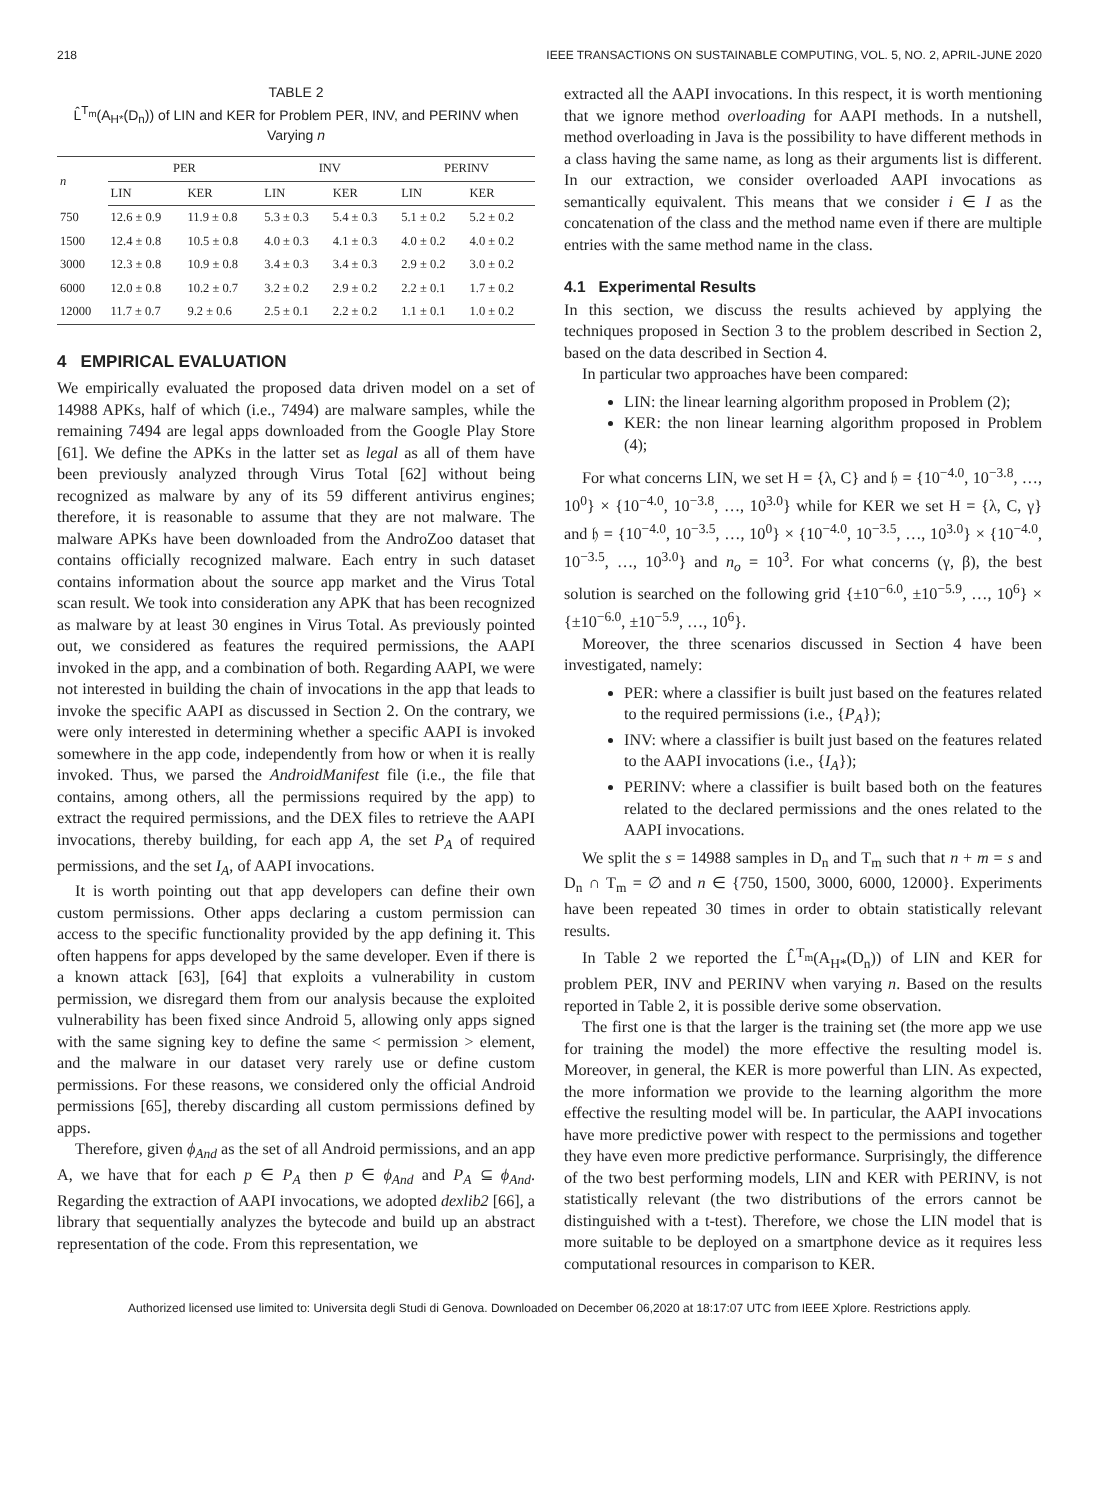218 IEEE TRANSACTIONS ON SUSTAINABLE COMPUTING, VOL. 5, NO. 2, APRIL-JUNE 2020
TABLE 2
L̂<sup>T<sub>m</sub></sup>(A<sub>H*</sub>(D<sub>n</sub>)) of LIN and KER for Problem PER, INV, and PERINV when Varying n
| n | PER | | INV | | PERINV | |
| --- | --- | --- | --- | --- | --- | --- |
| | LIN | KER | LIN | KER | LIN | KER |
| 750 | 12.6 ± 0.9 | 11.9 ± 0.8 | 5.3 ± 0.3 | 5.4 ± 0.3 | 5.1 ± 0.2 | 5.2 ± 0.2 |
| 1500 | 12.4 ± 0.8 | 10.5 ± 0.8 | 4.0 ± 0.3 | 4.1 ± 0.3 | 4.0 ± 0.2 | 4.0 ± 0.2 |
| 3000 | 12.3 ± 0.8 | 10.9 ± 0.8 | 3.4 ± 0.3 | 3.4 ± 0.3 | 2.9 ± 0.2 | 3.0 ± 0.2 |
| 6000 | 12.0 ± 0.8 | 10.2 ± 0.7 | 3.2 ± 0.2 | 2.9 ± 0.2 | 2.2 ± 0.1 | 1.7 ± 0.2 |
| 12000 | 11.7 ± 0.7 | 9.2 ± 0.6 | 2.5 ± 0.1 | 2.2 ± 0.2 | 1.1 ± 0.1 | 1.0 ± 0.2 |
4 EMPIRICAL EVALUATION
We empirically evaluated the proposed data driven model on a set of 14988 APKs, half of which (i.e., 7494) are malware samples, while the remaining 7494 are legal apps downloaded from the Google Play Store [61]. We define the APKs in the latter set as legal as all of them have been previously analyzed through Virus Total [62] without being recognized as malware by any of its 59 different antivirus engines; therefore, it is reasonable to assume that they are not malware. The malware APKs have been downloaded from the AndroZoo dataset that contains officially recognized malware. Each entry in such dataset contains information about the source app market and the Virus Total scan result. We took into consideration any APK that has been recognized as malware by at least 30 engines in Virus Total. As previously pointed out, we considered as features the required permissions, the AAPI invoked in the app, and a combination of both. Regarding AAPI, we were not interested in building the chain of invocations in the app that leads to invoke the specific AAPI as discussed in Section 2. On the contrary, we were only interested in determining whether a specific AAPI is invoked somewhere in the app code, independently from how or when it is really invoked. Thus, we parsed the AndroidManifest file (i.e., the file that contains, among others, all the permissions required by the app) to extract the required permissions, and the DEX files to retrieve the AAPI invocations, thereby building, for each app A, the set P<sub>A</sub> of required permissions, and the set I<sub>A</sub>, of AAPI invocations.
It is worth pointing out that app developers can define their own custom permissions. Other apps declaring a custom permission can access to the specific functionality provided by the app defining it. This often happens for apps developed by the same developer. Even if there is a known attack [63], [64] that exploits a vulnerability in custom permission, we disregard them from our analysis because the exploited vulnerability has been fixed since Android 5, allowing only apps signed with the same signing key to define the same < permission > element, and the malware in our dataset very rarely use or define custom permissions. For these reasons, we considered only the official Android permissions [65], thereby discarding all custom permissions defined by apps.
Therefore, given ϕ<sub>And</sub> as the set of all Android permissions, and an app A, we have that for each p ∈ P<sub>A</sub> then p ∈ ϕ<sub>And</sub> and P<sub>A</sub> ⊆ ϕ<sub>And</sub>. Regarding the extraction of AAPI invocations, we adopted dexlib2 [66], a library that sequentially analyzes the bytecode and build up an abstract representation of the code. From this representation, we
extracted all the AAPI invocations. In this respect, it is worth mentioning that we ignore method overloading for AAPI methods. In a nutshell, method overloading in Java is the possibility to have different methods in a class having the same name, as long as their arguments list is different. In our extraction, we consider overloaded AAPI invocations as semantically equivalent. This means that we consider i ∈ I as the concatenation of the class and the method name even if there are multiple entries with the same method name in the class.
4.1 Experimental Results
In this section, we discuss the results achieved by applying the techniques proposed in Section 3 to the problem described in Section 2, based on the data described in Section 4.
In particular two approaches have been compared:
LIN: the linear learning algorithm proposed in Problem (2);
KER: the non linear learning algorithm proposed in Problem (4);
For what concerns LIN, we set H = {λ, C} and 𝔥 = {10<sup>−4.0</sup>, 10<sup>−3.8</sup>, …, 10<sup>0</sup>} × {10<sup>−4.0</sup>, 10<sup>−3.8</sup>, …, 10<sup>3.0</sup>} while for KER we set H = {λ, C, γ} and 𝔥 = {10<sup>−4.0</sup>, 10<sup>−3.5</sup>, …, 10<sup>0</sup>} × {10<sup>−4.0</sup>, 10<sup>−3.5</sup>, …, 10<sup>3.0</sup>} × {10<sup>−4.0</sup>, 10<sup>−3.5</sup>, …, 10<sup>3.0</sup>} and n<sub>o</sub> = 10<sup>3</sup>. For what concerns (γ, β), the best solution is searched on the following grid {±10<sup>−6.0</sup>, ±10<sup>−5.9</sup>, …, 10<sup>6</sup>} × {±10<sup>−6.0</sup>, ±10<sup>−5.9</sup>, …, 10<sup>6</sup>}.
Moreover, the three scenarios discussed in Section 4 have been investigated, namely:
PER: where a classifier is built just based on the features related to the required permissions (i.e., {P<sub>A</sub>});
INV: where a classifier is built just based on the features related to the AAPI invocations (i.e., {I<sub>A</sub>});
PERINV: where a classifier is built based both on the features related to the declared permissions and the ones related to the AAPI invocations.
We split the s = 14988 samples in D<sub>n</sub> and T<sub>m</sub> such that n + m = s and D<sub>n</sub> ∩ T<sub>m</sub> = ∅ and n ∈ {750, 1500, 3000, 6000, 12000}. Experiments have been repeated 30 times in order to obtain statistically relevant results.
In Table 2 we reported the L̂<sup>T<sub>m</sub></sup>(A<sub>H*</sub>(D<sub>n</sub>)) of LIN and KER for problem PER, INV and PERINV when varying n. Based on the results reported in Table 2, it is possible derive some observation.
The first one is that the larger is the training set (the more app we use for training the model) the more effective the resulting model is. Moreover, in general, the KER is more powerful than LIN. As expected, the more information we provide to the learning algorithm the more effective the resulting model will be. In particular, the AAPI invocations have more predictive power with respect to the permissions and together they have even more predictive performance. Surprisingly, the difference of the two best performing models, LIN and KER with PERINV, is not statistically relevant (the two distributions of the errors cannot be distinguished with a t-test). Therefore, we chose the LIN model that is more suitable to be deployed on a smartphone device as it requires less computational resources in comparison to KER.
Authorized licensed use limited to: Universita degli Studi di Genova. Downloaded on December 06,2020 at 18:17:07 UTC from IEEE Xplore. Restrictions apply.